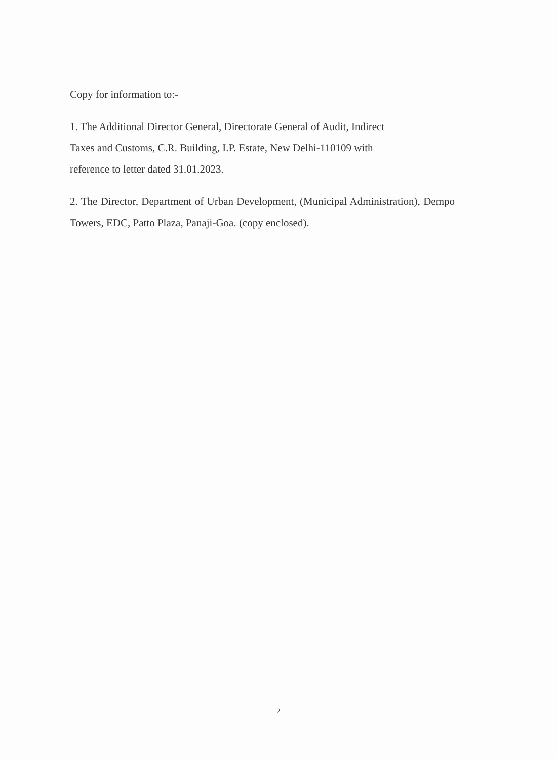Copy for information to:-
1. The Additional Director General, Directorate General of Audit, Indirect
Taxes and Customs, C.R. Building, I.P. Estate, New Delhi-110109 with
reference to letter dated 31.01.2023.
2. The Director, Department of Urban Development, (Municipal Administration), Dempo Towers, EDC, Patto Plaza, Panaji-Goa. (copy enclosed).
2